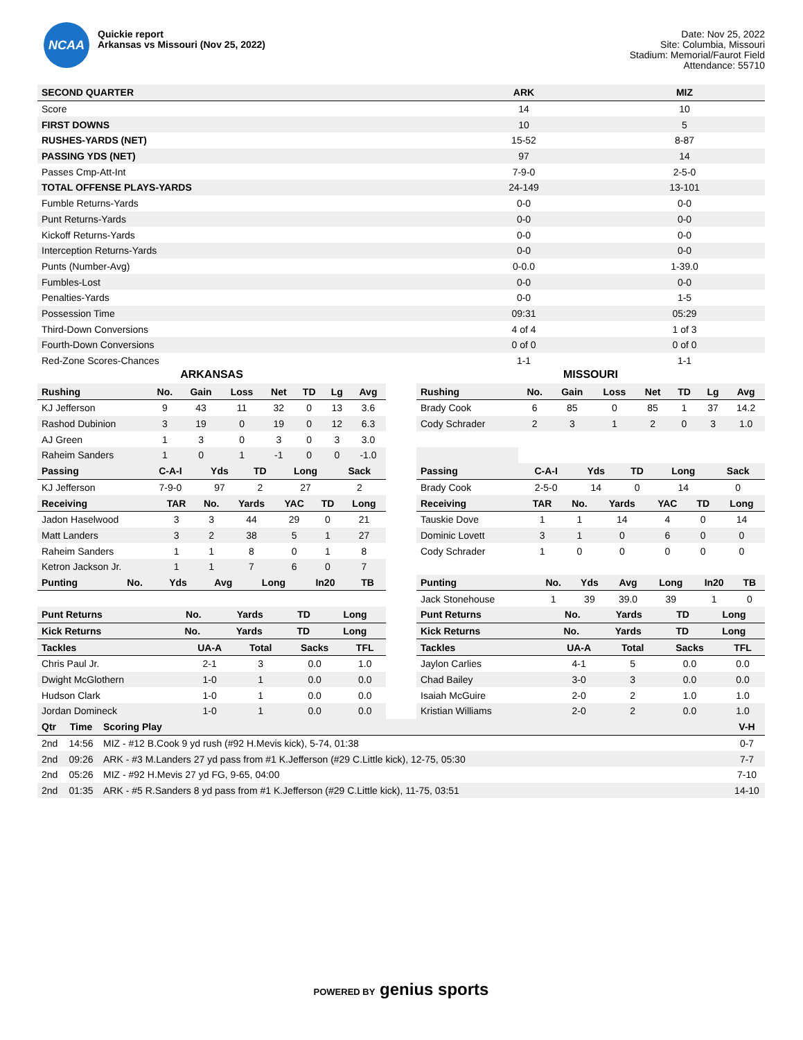NCAA
Quickie report
Arkansas vs Missouri (Nov 25, 2022)
Date: Nov 25, 2022
Site: Columbia, Missouri
Stadium: Memorial/Faurot Field
Attendance: 55710
| SECOND QUARTER | ARK | MIZ |
| --- | --- | --- |
| Score | 14 | 10 |
| FIRST DOWNS | 10 | 5 |
| RUSHES-YARDS (NET) | 15-52 | 8-87 |
| PASSING YDS (NET) | 97 | 14 |
| Passes Cmp-Att-Int | 7-9-0 | 2-5-0 |
| TOTAL OFFENSE PLAYS-YARDS | 24-149 | 13-101 |
| Fumble Returns-Yards | 0-0 | 0-0 |
| Punt Returns-Yards | 0-0 | 0-0 |
| Kickoff Returns-Yards | 0-0 | 0-0 |
| Interception Returns-Yards | 0-0 | 0-0 |
| Punts (Number-Avg) | 0-0.0 | 1-39.0 |
| Fumbles-Lost | 0-0 | 0-0 |
| Penalties-Yards | 0-0 | 1-5 |
| Possession Time | 09:31 | 05:29 |
| Third-Down Conversions | 4 of 4 | 1 of 3 |
| Fourth-Down Conversions | 0 of 0 | 0 of 0 |
| Red-Zone Scores-Chances | 1-1 | 1-1 |
ARKANSAS
| Rushing | No. | Gain | Loss | Net | TD | Lg | Avg |
| --- | --- | --- | --- | --- | --- | --- | --- |
| KJ Jefferson | 9 | 43 | 11 | 32 | 0 | 13 | 3.6 |
| Rashod Dubinion | 3 | 19 | 0 | 19 | 0 | 12 | 6.3 |
| AJ Green | 1 | 3 | 0 | 3 | 0 | 3 | 3.0 |
| Raheim Sanders | 1 | 0 | 1 | -1 | 0 | 0 | -1.0 |
| Passing | C-A-I | Yds | TD | Long | Sack |
| --- | --- | --- | --- | --- | --- |
| KJ Jefferson | 7-9-0 | 97 | 2 | 27 | 2 |
| Receiving | TAR | No. | Yards | YAC | TD | Long |
| --- | --- | --- | --- | --- | --- | --- |
| Jadon Haselwood | 3 | 3 | 44 | 29 | 0 | 21 |
| Matt Landers | 3 | 2 | 38 | 5 | 1 | 27 |
| Raheim Sanders | 1 | 1 | 8 | 0 | 1 | 8 |
| Ketron Jackson Jr. | 1 | 1 | 7 | 6 | 0 | 7 |
| Punting | No. | Yds | Avg | Long | In20 | TB |
| --- | --- | --- | --- | --- | --- | --- |
| Punt Returns | No. | Yards | TD | Long |
| --- | --- | --- | --- | --- |
| Kick Returns | No. | Yards | TD | Long |
| --- | --- | --- | --- | --- |
| Tackles | UA-A | Total | Sacks | TFL |
| --- | --- | --- | --- | --- |
| Chris Paul Jr. | 2-1 | 3 | 0.0 | 1.0 |
| Dwight McGlothern | 1-0 | 1 | 0.0 | 0.0 |
| Hudson Clark | 1-0 | 1 | 0.0 | 0.0 |
| Jordan Domineck | 1-0 | 1 | 0.0 | 0.0 |
MISSOURI
| Rushing | No. | Gain | Loss | Net | TD | Lg | Avg |
| --- | --- | --- | --- | --- | --- | --- | --- |
| Brady Cook | 6 | 85 | 0 | 85 | 1 | 37 | 14.2 |
| Cody Schrader | 2 | 3 | 1 | 2 | 0 | 3 | 1.0 |
| Passing | C-A-I | Yds | TD | Long | Sack |
| --- | --- | --- | --- | --- | --- |
| Brady Cook | 2-5-0 | 14 | 0 | 14 | 0 |
| Receiving | TAR | No. | Yards | YAC | TD | Long |
| --- | --- | --- | --- | --- | --- | --- |
| Tauskie Dove | 1 | 1 | 14 | 4 | 0 | 14 |
| Dominic Lovett | 3 | 1 | 0 | 6 | 0 | 0 |
| Cody Schrader | 1 | 0 | 0 | 0 | 0 | 0 |
| Punting | No. | Yds | Avg | Long | In20 | TB |
| --- | --- | --- | --- | --- | --- | --- |
| Jack Stonehouse | 1 | 39 | 39.0 | 39 | 1 | 0 |
| Punt Returns | No. | Yards | TD | Long |
| --- | --- | --- | --- | --- |
| Kick Returns | No. | Yards | TD | Long |
| --- | --- | --- | --- | --- |
| Tackles | UA-A | Total | Sacks | TFL |
| --- | --- | --- | --- | --- |
| Jaylon Carlies | 4-1 | 5 | 0.0 | 0.0 |
| Chad Bailey | 3-0 | 3 | 0.0 | 0.0 |
| Isaiah McGuire | 2-0 | 2 | 1.0 | 1.0 |
| Kristian Williams | 2-0 | 2 | 0.0 | 1.0 |
| Qtr | Time | Scoring Play | V-H |
| --- | --- | --- | --- |
| 2nd | 14:56 | MIZ - #12 B.Cook 9 yd rush (#92 H.Mevis kick), 5-74, 01:38 | 0-7 |
| 2nd | 09:26 | ARK - #3 M.Landers 27 yd pass from #1 K.Jefferson (#29 C.Little kick), 12-75, 05:30 | 7-7 |
| 2nd | 05:26 | MIZ - #92 H.Mevis 27 yd FG, 9-65, 04:00 | 7-10 |
| 2nd | 01:35 | ARK - #5 R.Sanders 8 yd pass from #1 K.Jefferson (#29 C.Little kick), 11-75, 03:51 | 14-10 |
POWERED BY genius sports